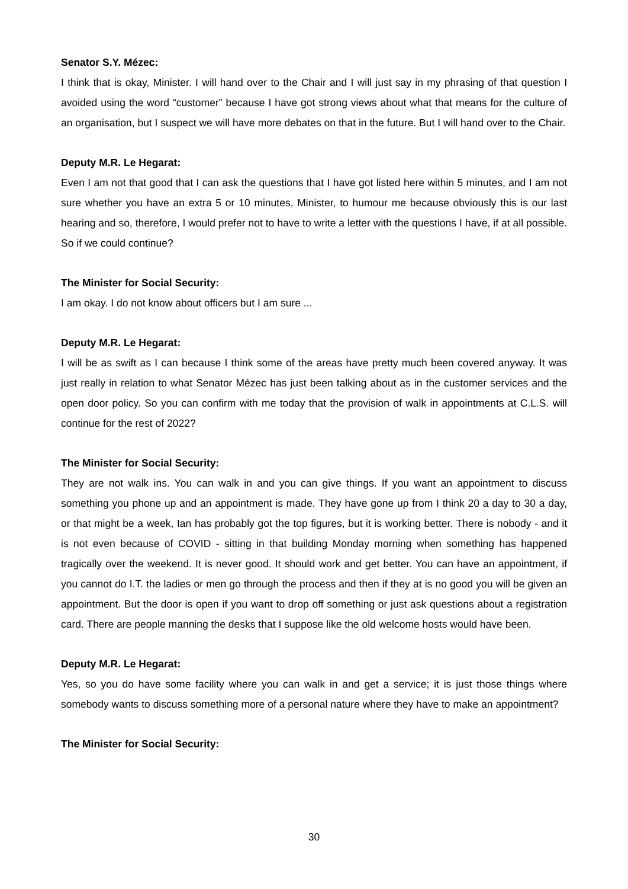Senator S.Y. Mézec:
I think that is okay, Minister. I will hand over to the Chair and I will just say in my phrasing of that question I avoided using the word “customer” because I have got strong views about what that means for the culture of an organisation, but I suspect we will have more debates on that in the future. But I will hand over to the Chair.
Deputy M.R. Le Hegarat:
Even I am not that good that I can ask the questions that I have got listed here within 5 minutes, and I am not sure whether you have an extra 5 or 10 minutes, Minister, to humour me because obviously this is our last hearing and so, therefore, I would prefer not to have to write a letter with the questions I have, if at all possible. So if we could continue?
The Minister for Social Security:
I am okay. I do not know about officers but I am sure ...
Deputy M.R. Le Hegarat:
I will be as swift as I can because I think some of the areas have pretty much been covered anyway. It was just really in relation to what Senator Mézec has just been talking about as in the customer services and the open door policy. So you can confirm with me today that the provision of walk in appointments at C.L.S. will continue for the rest of 2022?
The Minister for Social Security:
They are not walk ins. You can walk in and you can give things. If you want an appointment to discuss something you phone up and an appointment is made. They have gone up from I think 20 a day to 30 a day, or that might be a week, Ian has probably got the top figures, but it is working better. There is nobody - and it is not even because of COVID - sitting in that building Monday morning when something has happened tragically over the weekend. It is never good. It should work and get better. You can have an appointment, if you cannot do I.T. the ladies or men go through the process and then if they at is no good you will be given an appointment. But the door is open if you want to drop off something or just ask questions about a registration card. There are people manning the desks that I suppose like the old welcome hosts would have been.
Deputy M.R. Le Hegarat:
Yes, so you do have some facility where you can walk in and get a service; it is just those things where somebody wants to discuss something more of a personal nature where they have to make an appointment?
The Minister for Social Security:
30